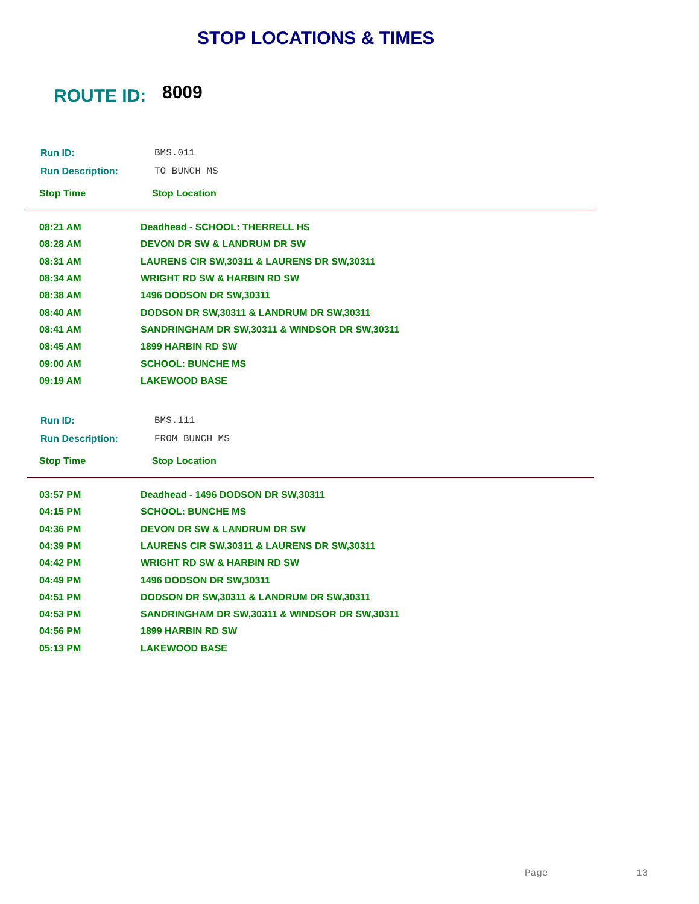STOP LOCATIONS & TIMES
ROUTE ID: 8009
| Run ID: | BMS.011 |
| Run Description: | TO BUNCH MS |
Stop Time Stop Location
| 08:21 AM | Deadhead - SCHOOL: THERRELL HS |
| 08:28 AM | DEVON DR SW & LANDRUM DR SW |
| 08:31 AM | LAURENS CIR SW,30311 & LAURENS DR SW,30311 |
| 08:34 AM | WRIGHT RD SW & HARBIN RD SW |
| 08:38 AM | 1496 DODSON DR SW,30311 |
| 08:40 AM | DODSON DR SW,30311 & LANDRUM DR SW,30311 |
| 08:41 AM | SANDRINGHAM DR SW,30311 & WINDSOR DR SW,30311 |
| 08:45 AM | 1899 HARBIN RD SW |
| 09:00 AM | SCHOOL: BUNCHE MS |
| 09:19 AM | LAKEWOOD BASE |
| Run ID: | BMS.111 |
| Run Description: | FROM BUNCH MS |
Stop Time Stop Location
| 03:57 PM | Deadhead - 1496 DODSON DR SW,30311 |
| 04:15 PM | SCHOOL: BUNCHE MS |
| 04:36 PM | DEVON DR SW & LANDRUM DR SW |
| 04:39 PM | LAURENS CIR SW,30311 & LAURENS DR SW,30311 |
| 04:42 PM | WRIGHT RD SW & HARBIN RD SW |
| 04:49 PM | 1496 DODSON DR SW,30311 |
| 04:51 PM | DODSON DR SW,30311 & LANDRUM DR SW,30311 |
| 04:53 PM | SANDRINGHAM DR SW,30311 & WINDSOR DR SW,30311 |
| 04:56 PM | 1899 HARBIN RD SW |
| 05:13 PM | LAKEWOOD BASE |
Page 13